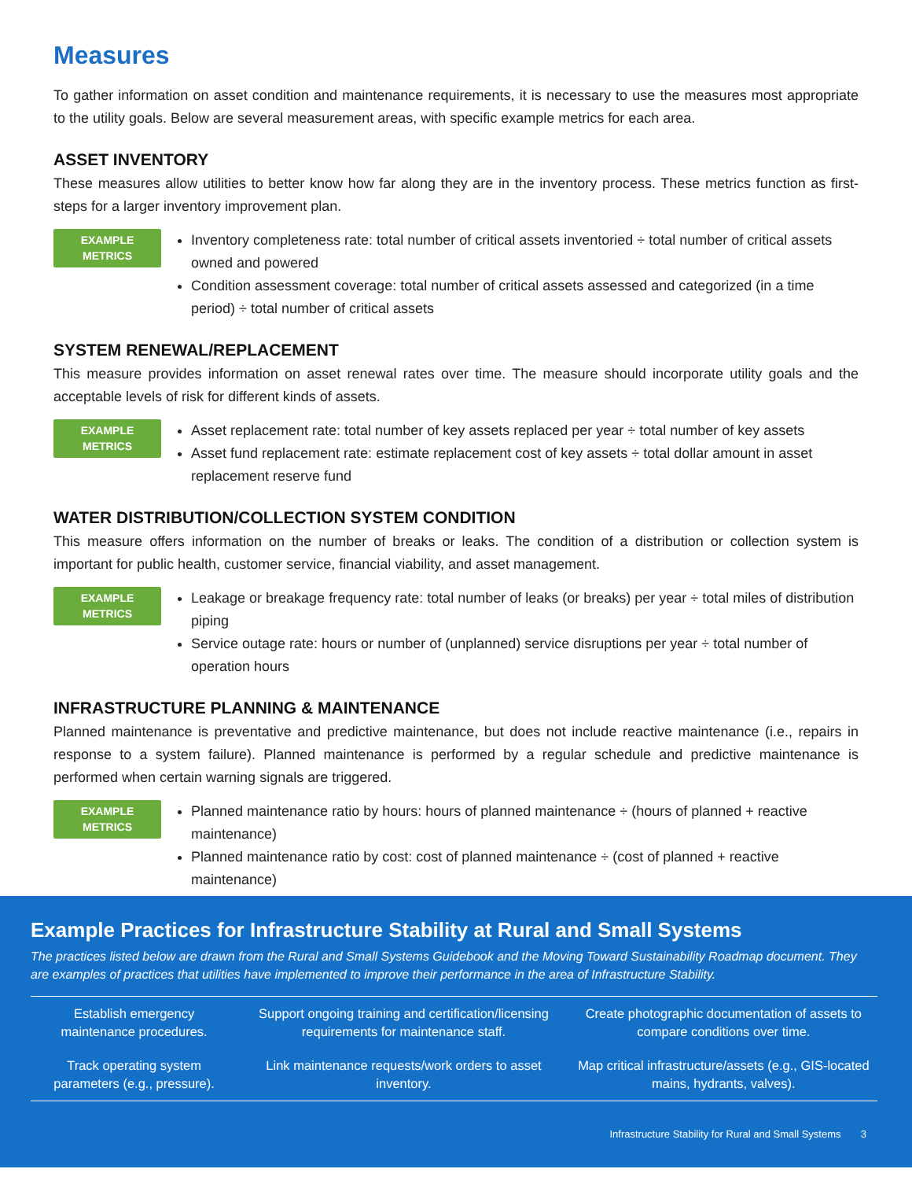Measures
To gather information on asset condition and maintenance requirements, it is necessary to use the measures most appropriate to the utility goals. Below are several measurement areas, with specific example metrics for each area.
ASSET INVENTORY
These measures allow utilities to better know how far along they are in the inventory process. These metrics function as first-steps for a larger inventory improvement plan.
EXAMPLE
METRICS
Inventory completeness rate: total number of critical assets inventoried ÷ total number of critical assets owned and powered
Condition assessment coverage: total number of critical assets assessed and categorized (in a time period) ÷ total number of critical assets
SYSTEM RENEWAL/REPLACEMENT
This measure provides information on asset renewal rates over time. The measure should incorporate utility goals and the acceptable levels of risk for different kinds of assets.
EXAMPLE
METRICS
Asset replacement rate: total number of key assets replaced per year ÷ total number of key assets
Asset fund replacement rate: estimate replacement cost of key assets ÷ total dollar amount in asset replacement reserve fund
WATER DISTRIBUTION/COLLECTION SYSTEM CONDITION
This measure offers information on the number of breaks or leaks. The condition of a distribution or collection system is important for public health, customer service, financial viability, and asset management.
EXAMPLE
METRICS
Leakage or breakage frequency rate: total number of leaks (or breaks) per year ÷ total miles of distribution piping
Service outage rate: hours or number of (unplanned) service disruptions per year ÷ total number of operation hours
INFRASTRUCTURE PLANNING & MAINTENANCE
Planned maintenance is preventative and predictive maintenance, but does not include reactive maintenance (i.e., repairs in response to a system failure). Planned maintenance is performed by a regular schedule and predictive maintenance is performed when certain warning signals are triggered.
EXAMPLE
METRICS
Planned maintenance ratio by hours: hours of planned maintenance ÷ (hours of planned + reactive maintenance)
Planned maintenance ratio by cost: cost of planned maintenance ÷ (cost of planned + reactive maintenance)
Example Practices for Infrastructure Stability at Rural and Small Systems
The practices listed below are drawn from the Rural and Small Systems Guidebook and the Moving Toward Sustainability Roadmap document. They are examples of practices that utilities have implemented to improve their performance in the area of Infrastructure Stability.
| Establish emergency maintenance procedures. | Support ongoing training and certification/licensing requirements for maintenance staff. | Create photographic documentation of assets to compare conditions over time. |
| Track operating system parameters (e.g., pressure). | Link maintenance requests/work orders to asset inventory. | Map critical infrastructure/assets (e.g., GIS-located mains, hydrants, valves). |
Infrastructure Stability for Rural and Small Systems 3